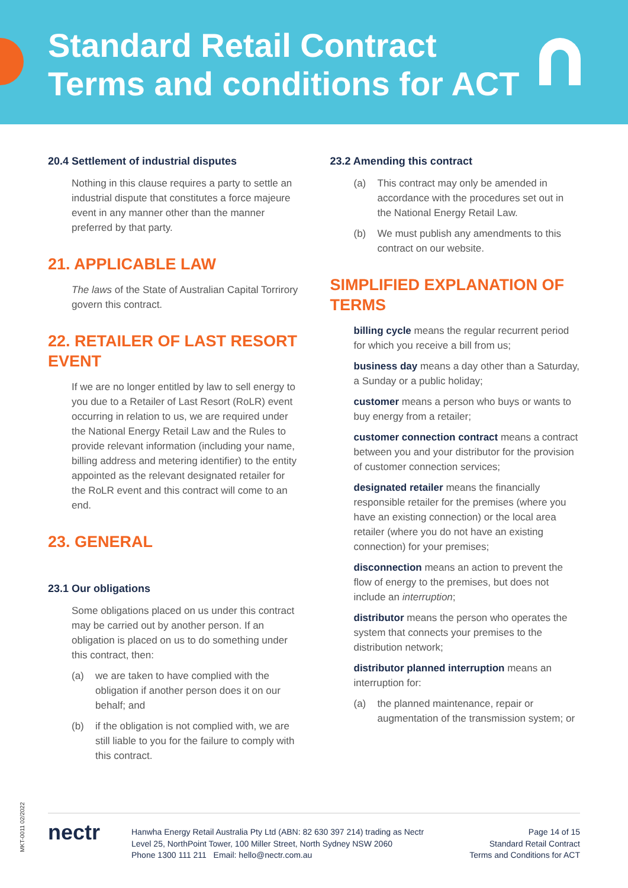Standard Retail Contract
Terms and conditions for ACT
20.4 Settlement of industrial disputes
Nothing in this clause requires a party to settle an industrial dispute that constitutes a force majeure event in any manner other than the manner preferred by that party.
21. APPLICABLE LAW
The laws of the State of Australian Capital Torrirory govern this contract.
22. RETAILER OF LAST RESORT EVENT
If we are no longer entitled by law to sell energy to you due to a Retailer of Last Resort (RoLR) event occurring in relation to us, we are required under the National Energy Retail Law and the Rules to provide relevant information (including your name, billing address and metering identifier) to the entity appointed as the relevant designated retailer for the RoLR event and this contract will come to an end.
23. GENERAL
23.1 Our obligations
Some obligations placed on us under this contract may be carried out by another person. If an obligation is placed on us to do something under this contract, then:
(a) we are taken to have complied with the obligation if another person does it on our behalf; and
(b) if the obligation is not complied with, we are still liable to you for the failure to comply with this contract.
23.2 Amending this contract
(a) This contract may only be amended in accordance with the procedures set out in the National Energy Retail Law.
(b) We must publish any amendments to this contract on our website.
SIMPLIFIED EXPLANATION OF TERMS
billing cycle means the regular recurrent period for which you receive a bill from us;
business day means a day other than a Saturday, a Sunday or a public holiday;
customer means a person who buys or wants to buy energy from a retailer;
customer connection contract means a contract between you and your distributor for the provision of customer connection services;
designated retailer means the financially responsible retailer for the premises (where you have an existing connection) or the local area retailer (where you do not have an existing connection) for your premises;
disconnection means an action to prevent the flow of energy to the premises, but does not include an interruption;
distributor means the person who operates the system that connects your premises to the distribution network;
distributor planned interruption means an interruption for:
(a) the planned maintenance, repair or augmentation of the transmission system; or
MKT-0011 02/2022
nectr
Hanwha Energy Retail Australia Pty Ltd (ABN: 82 630 397 214) trading as Nectr
Level 25, NorthPoint Tower, 100 Miller Street, North Sydney NSW 2060
Phone 1300 111 211 Email: hello@nectr.com.au
Page 14 of 15
Standard Retail Contract
Terms and Conditions for ACT